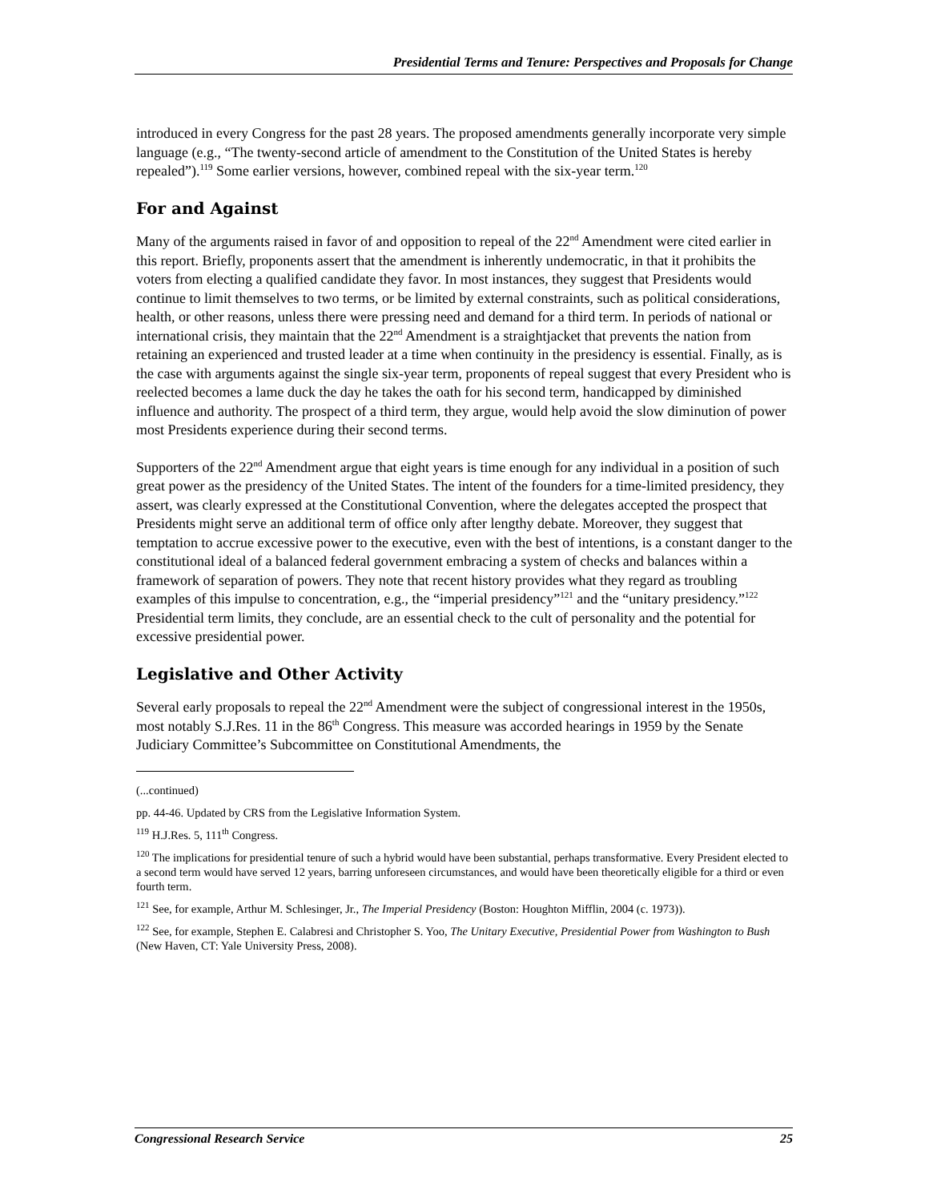Presidential Terms and Tenure: Perspectives and Proposals for Change
introduced in every Congress for the past 28 years. The proposed amendments generally incorporate very simple language (e.g., “The twenty-second article of amendment to the Constitution of the United States is hereby repealed”).<sup>119</sup> Some earlier versions, however, combined repeal with the six-year term.<sup>120</sup>
For and Against
Many of the arguments raised in favor of and opposition to repeal of the 22<sup>nd</sup> Amendment were cited earlier in this report. Briefly, proponents assert that the amendment is inherently undemocratic, in that it prohibits the voters from electing a qualified candidate they favor. In most instances, they suggest that Presidents would continue to limit themselves to two terms, or be limited by external constraints, such as political considerations, health, or other reasons, unless there were pressing need and demand for a third term. In periods of national or international crisis, they maintain that the 22<sup>nd</sup> Amendment is a straightjacket that prevents the nation from retaining an experienced and trusted leader at a time when continuity in the presidency is essential. Finally, as is the case with arguments against the single six-year term, proponents of repeal suggest that every President who is reelected becomes a lame duck the day he takes the oath for his second term, handicapped by diminished influence and authority. The prospect of a third term, they argue, would help avoid the slow diminution of power most Presidents experience during their second terms.
Supporters of the 22<sup>nd</sup> Amendment argue that eight years is time enough for any individual in a position of such great power as the presidency of the United States. The intent of the founders for a time-limited presidency, they assert, was clearly expressed at the Constitutional Convention, where the delegates accepted the prospect that Presidents might serve an additional term of office only after lengthy debate. Moreover, they suggest that temptation to accrue excessive power to the executive, even with the best of intentions, is a constant danger to the constitutional ideal of a balanced federal government embracing a system of checks and balances within a framework of separation of powers. They note that recent history provides what they regard as troubling examples of this impulse to concentration, e.g., the “imperial presidency”<sup>121</sup> and the “unitary presidency.”<sup>122</sup> Presidential term limits, they conclude, are an essential check to the cult of personality and the potential for excessive presidential power.
Legislative and Other Activity
Several early proposals to repeal the 22<sup>nd</sup> Amendment were the subject of congressional interest in the 1950s, most notably S.J.Res. 11 in the 86<sup>th</sup> Congress. This measure was accorded hearings in 1959 by the Senate Judiciary Committee’s Subcommittee on Constitutional Amendments, the
(...continued)
pp. 44-46. Updated by CRS from the Legislative Information System.
<sup>119</sup> H.J.Res. 5, 111<sup>th</sup> Congress.
<sup>120</sup> The implications for presidential tenure of such a hybrid would have been substantial, perhaps transformative. Every President elected to a second term would have served 12 years, barring unforeseen circumstances, and would have been theoretically eligible for a third or even fourth term.
<sup>121</sup> See, for example, Arthur M. Schlesinger, Jr., The Imperial Presidency (Boston: Houghton Mifflin, 2004 (c. 1973)).
<sup>122</sup> See, for example, Stephen E. Calabresi and Christopher S. Yoo, The Unitary Executive, Presidential Power from Washington to Bush (New Haven, CT: Yale University Press, 2008).
Congressional Research Service 25